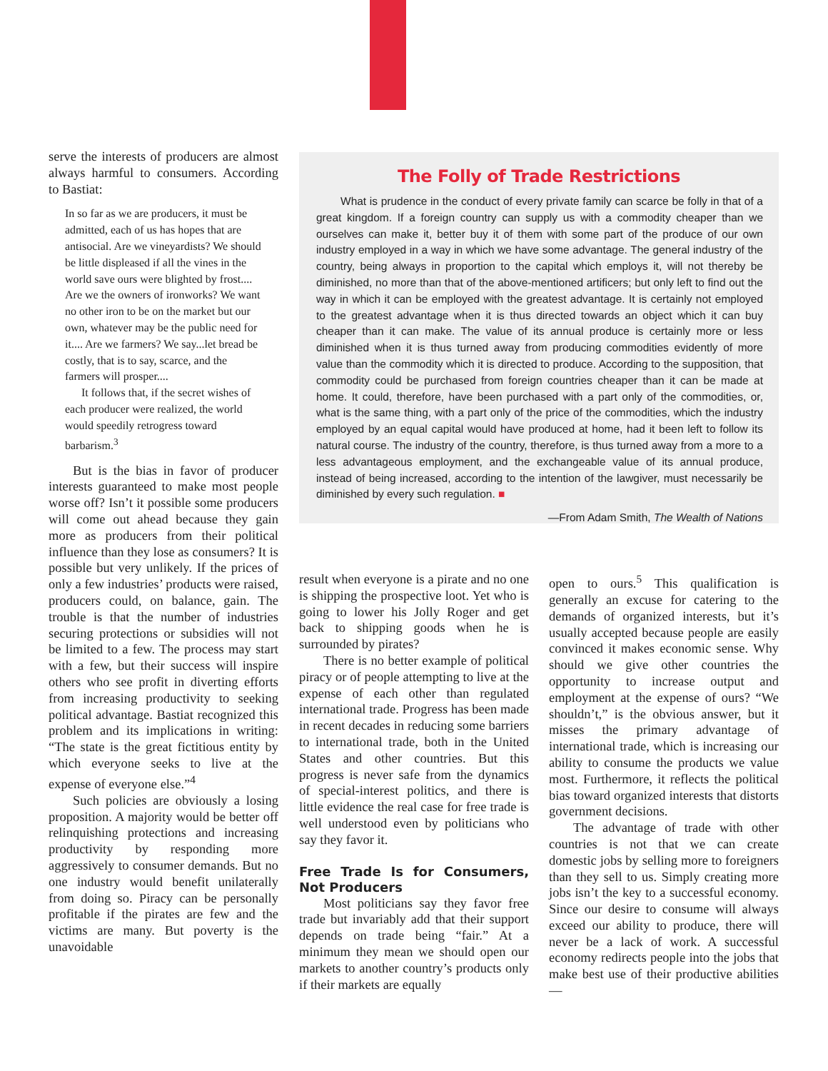serve the interests of producers are almost always harmful to consumers. According to Bastiat:
In so far as we are producers, it must be admitted, each of us has hopes that are antisocial. Are we vineyardists? We should be little displeased if all the vines in the world save ours were blighted by frost.... Are we the owners of ironworks? We want no other iron to be on the market but our own, whatever may be the public need for it.... Are we farmers? We say...let bread be costly, that is to say, scarce, and the farmers will prosper....
It follows that, if the secret wishes of each producer were realized, the world would speedily retrogress toward barbarism.<sup>3</sup>
But is the bias in favor of producer interests guaranteed to make most people worse off? Isn’t it possible some producers will come out ahead because they gain more as producers from their political influence than they lose as consumers? It is possible but very unlikely. If the prices of only a few industries’ products were raised, producers could, on balance, gain. The trouble is that the number of industries securing protections or subsidies will not be limited to a few. The process may start with a few, but their success will inspire others who see profit in diverting efforts from increasing productivity to seeking political advantage. Bastiat recognized this problem and its implications in writing: “The state is the great fictitious entity by which everyone seeks to live at the expense of everyone else.”<sup>4</sup>
Such policies are obviously a losing proposition. A majority would be better off relinquishing protections and increasing productivity by responding more aggressively to consumer demands. But no one industry would benefit unilaterally from doing so. Piracy can be personally profitable if the pirates are few and the victims are many. But poverty is the unavoidable
The Folly of Trade Restrictions
What is prudence in the conduct of every private family can scarce be folly in that of a great kingdom. If a foreign country can supply us with a commodity cheaper than we ourselves can make it, better buy it of them with some part of the produce of our own industry employed in a way in which we have some advantage. The general industry of the country, being always in proportion to the capital which employs it, will not thereby be diminished, no more than that of the above-mentioned artificers; but only left to find out the way in which it can be employed with the greatest advantage. It is certainly not employed to the greatest advantage when it is thus directed towards an object which it can buy cheaper than it can make. The value of its annual produce is certainly more or less diminished when it is thus turned away from producing commodities evidently of more value than the commodity which it is directed to produce. According to the supposition, that commodity could be purchased from foreign countries cheaper than it can be made at home. It could, therefore, have been purchased with a part only of the commodities, or, what is the same thing, with a part only of the price of the commodities, which the industry employed by an equal capital would have produced at home, had it been left to follow its natural course. The industry of the country, therefore, is thus turned away from a more to a less advantageous employment, and the exchangeable value of its annual produce, instead of being increased, according to the intention of the lawgiver, must necessarily be diminished by every such regulation. ■
—From Adam Smith, The Wealth of Nations
result when everyone is a pirate and no one is shipping the prospective loot. Yet who is going to lower his Jolly Roger and get back to shipping goods when he is surrounded by pirates?
There is no better example of political piracy or of people attempting to live at the expense of each other than regulated international trade. Progress has been made in recent decades in reducing some barriers to international trade, both in the United States and other countries. But this progress is never safe from the dynamics of special-interest politics, and there is little evidence the real case for free trade is well understood even by politicians who say they favor it.
Free Trade Is for Consumers, Not Producers
Most politicians say they favor free trade but invariably add that their support depends on trade being “fair.” At a minimum they mean we should open our markets to another country’s products only if their markets are equally
open to ours.<sup>5</sup> This qualification is generally an excuse for catering to the demands of organized interests, but it’s usually accepted because people are easily convinced it makes economic sense. Why should we give other countries the opportunity to increase output and employment at the expense of ours? “We shouldn’t,” is the obvious answer, but it misses the primary advantage of international trade, which is increasing our ability to consume the products we value most. Furthermore, it reflects the political bias toward organized interests that distorts government decisions.
The advantage of trade with other countries is not that we can create domestic jobs by selling more to foreigners than they sell to us. Simply creating more jobs isn’t the key to a successful economy. Since our desire to consume will always exceed our ability to produce, there will never be a lack of work. A successful economy redirects people into the jobs that make best use of their productive abilities—